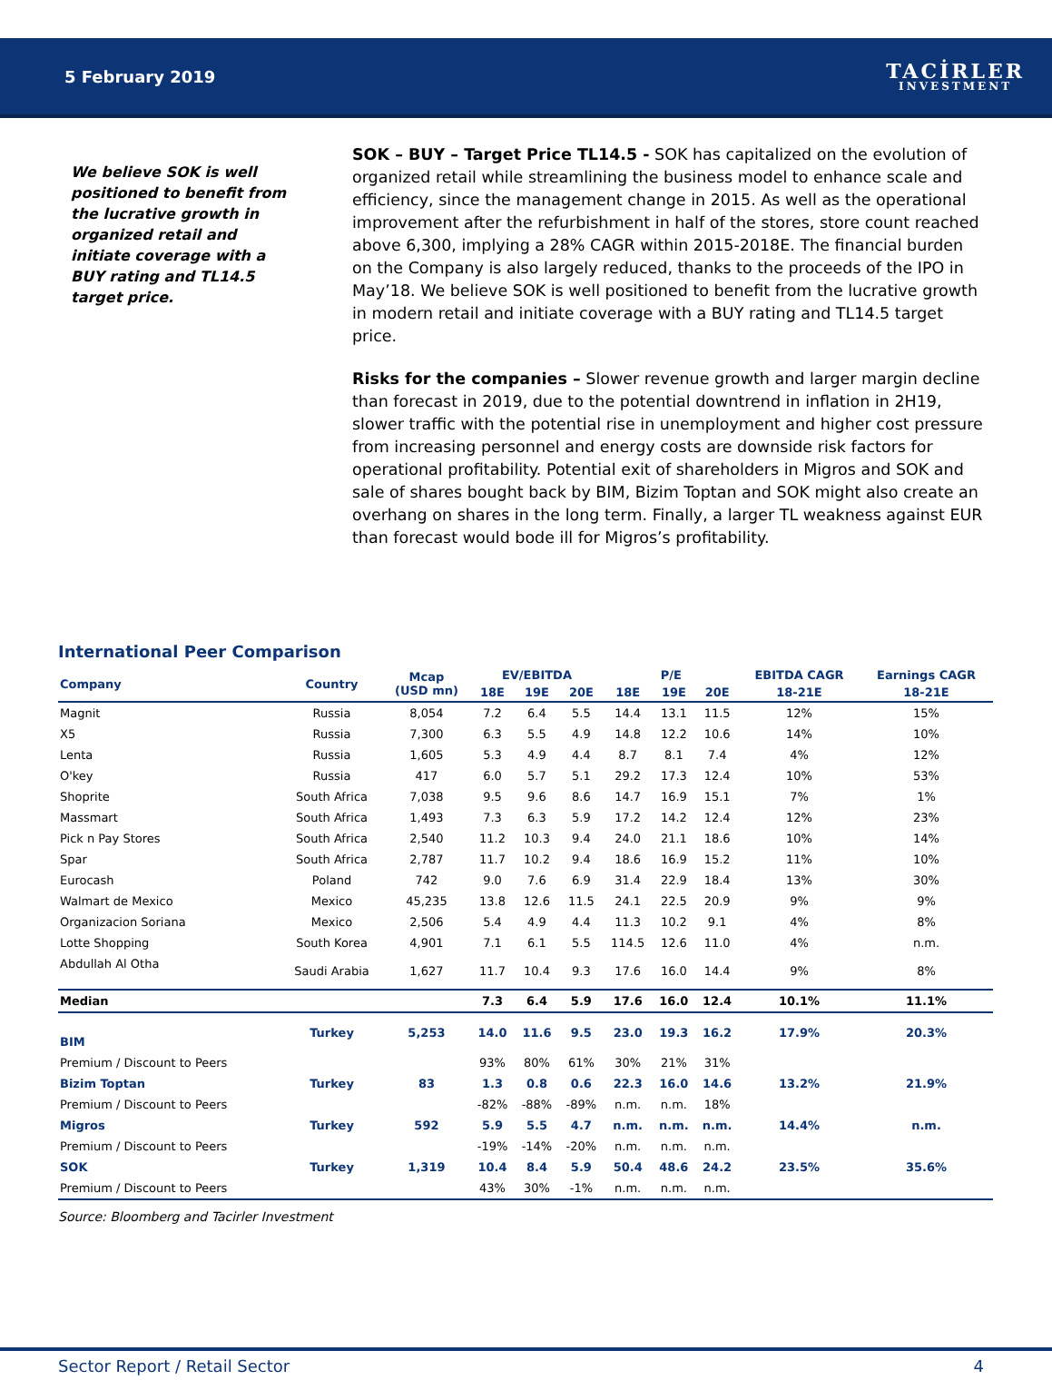5 February 2019
TACİRLER
INVESTMENT
We believe SOK is well positioned to benefit from the lucrative growth in organized retail and initiate coverage with a BUY rating and TL14.5 target price.
SOK – BUY – Target Price TL14.5 - SOK has capitalized on the evolution of organized retail while streamlining the business model to enhance scale and efficiency, since the management change in 2015. As well as the operational improvement after the refurbishment in half of the stores, store count reached above 6,300, implying a 28% CAGR within 2015-2018E. The financial burden on the Company is also largely reduced, thanks to the proceeds of the IPO in May’18. We believe SOK is well positioned to benefit from the lucrative growth in modern retail and initiate coverage with a BUY rating and TL14.5 target price.
Risks for the companies – Slower revenue growth and larger margin decline than forecast in 2019, due to the potential downtrend in inflation in 2H19, slower traffic with the potential rise in unemployment and higher cost pressure from increasing personnel and energy costs are downside risk factors for operational profitability. Potential exit of shareholders in Migros and SOK and sale of shares bought back by BIM, Bizim Toptan and SOK might also create an overhang on shares in the long term. Finally, a larger TL weakness against EUR than forecast would bode ill for Migros’s profitability.
International Peer Comparison
| Company | Country | Mcap (USD mn) | EV/EBITDA | | | P/E | | | EBITDA CAGR | Earnings CAGR |
| --- | --- | --- | --- | --- | --- | --- | --- | --- | --- | --- |
| | | | 18E | 19E | 20E | 18E | 19E | 20E | 18-21E | 18-21E |
| Magnit | Russia | 8,054 | 7.2 | 6.4 | 5.5 | 14.4 | 13.1 | 11.5 | 12% | 15% |
| X5 | Russia | 7,300 | 6.3 | 5.5 | 4.9 | 14.8 | 12.2 | 10.6 | 14% | 10% |
| Lenta | Russia | 1,605 | 5.3 | 4.9 | 4.4 | 8.7 | 8.1 | 7.4 | 4% | 12% |
| O'key | Russia | 417 | 6.0 | 5.7 | 5.1 | 29.2 | 17.3 | 12.4 | 10% | 53% |
| Shoprite | South Africa | 7,038 | 9.5 | 9.6 | 8.6 | 14.7 | 16.9 | 15.1 | 7% | 1% |
| Massmart | South Africa | 1,493 | 7.3 | 6.3 | 5.9 | 17.2 | 14.2 | 12.4 | 12% | 23% |
| Pick n Pay Stores | South Africa | 2,540 | 11.2 | 10.3 | 9.4 | 24.0 | 21.1 | 18.6 | 10% | 14% |
| Spar | South Africa | 2,787 | 11.7 | 10.2 | 9.4 | 18.6 | 16.9 | 15.2 | 11% | 10% |
| Eurocash | Poland | 742 | 9.0 | 7.6 | 6.9 | 31.4 | 22.9 | 18.4 | 13% | 30% |
| Walmart de Mexico | Mexico | 45,235 | 13.8 | 12.6 | 11.5 | 24.1 | 22.5 | 20.9 | 9% | 9% |
| Organizacion Soriana | Mexico | 2,506 | 5.4 | 4.9 | 4.4 | 11.3 | 10.2 | 9.1 | 4% | 8% |
| Lotte Shopping | South Korea | 4,901 | 7.1 | 6.1 | 5.5 | 114.5 | 12.6 | 11.0 | 4% | n.m. |
| Abdullah Al Otha | Saudi Arabia | 1,627 | 11.7 | 10.4 | 9.3 | 17.6 | 16.0 | 14.4 | 9% | 8% |
| Median | | | 7.3 | 6.4 | 5.9 | 17.6 | 16.0 | 12.4 | 10.1% | 11.1% |
| BIM | Turkey | 5,253 | 14.0 | 11.6 | 9.5 | 23.0 | 19.3 | 16.2 | 17.9% | 20.3% |
| Premium / Discount to Peers | | | 93% | 80% | 61% | 30% | 21% | 31% | | |
| Bizim Toptan | Turkey | 83 | 1.3 | 0.8 | 0.6 | 22.3 | 16.0 | 14.6 | 13.2% | 21.9% |
| Premium / Discount to Peers | | | -82% | -88% | -89% | n.m. | n.m. | 18% | | |
| Migros | Turkey | 592 | 5.9 | 5.5 | 4.7 | n.m. | n.m. | n.m. | 14.4% | n.m. |
| Premium / Discount to Peers | | | -19% | -14% | -20% | n.m. | n.m. | n.m. | | |
| SOK | Turkey | 1,319 | 10.4 | 8.4 | 5.9 | 50.4 | 48.6 | 24.2 | 23.5% | 35.6% |
| Premium / Discount to Peers | | | 43% | 30% | -1% | n.m. | n.m. | n.m. | | |
Source: Bloomberg and Tacirler Investment
Sector Report / Retail Sector 4